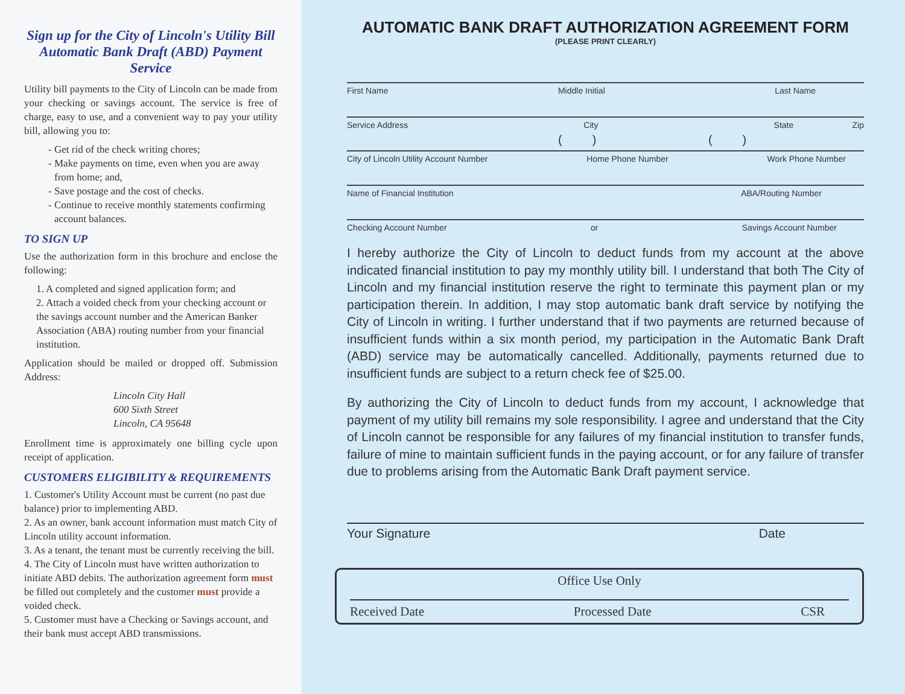Sign up for the City of Lincoln's Utility Bill Automatic Bank Draft (ABD) Payment Service
Utility bill payments to the City of Lincoln can be made from your checking or savings account. The service is free of charge, easy to use, and a convenient way to pay your utility bill, allowing you to:
Get rid of the check writing chores;
Make payments on time, even when you are away from home; and,
Save postage and the cost of checks.
Continue to receive monthly statements confirming account balances.
TO SIGN UP
Use the authorization form in this brochure and enclose the following:
1. A completed and signed application form; and
2. Attach a voided check from your checking account or the savings account number and the American Banker Association (ABA) routing number from your financial institution.
Application should be mailed or dropped off. Submission Address:
Lincoln City Hall
600 Sixth Street
Lincoln, CA 95648
Enrollment time is approximately one billing cycle upon receipt of application.
CUSTOMERS ELIGIBILITY & REQUIREMENTS
1. Customer's Utility Account must be current (no past due balance) prior to implementing ABD.
2. As an owner, bank account information must match City of Lincoln utility account information.
3. As a tenant, the tenant must be currently receiving the bill.
4. The City of Lincoln must have written authorization to initiate ABD debits. The authorization agreement form must be filled out completely and the customer must provide a voided check.
5. Customer must have a Checking or Savings account, and their bank must accept ABD transmissions.
AUTOMATIC BANK DRAFT AUTHORIZATION AGREEMENT FORM
(PLEASE PRINT CLEARLY)
First Name Middle Initial Last Name
Service Address City State Zip
( ) ( )
City of Lincoln Utility Account Number Home Phone Number Work Phone Number
Name of Financial Institution ABA/Routing Number
Checking Account Number or Savings Account Number
I hereby authorize the City of Lincoln to deduct funds from my account at the above indicated financial institution to pay my monthly utility bill. I understand that both The City of Lincoln and my financial institution reserve the right to terminate this payment plan or my participation therein. In addition, I may stop automatic bank draft service by notifying the City of Lincoln in writing. I further understand that if two payments are returned because of insufficient funds within a six month period, my participation in the Automatic Bank Draft (ABD) service may be automatically cancelled. Additionally, payments returned due to insufficient funds are subject to a return check fee of $25.00.
By authorizing the City of Lincoln to deduct funds from my account, I acknowledge that payment of my utility bill remains my sole responsibility. I agree and understand that the City of Lincoln cannot be responsible for any failures of my financial institution to transfer funds, failure of mine to maintain sufficient funds in the paying account, or for any failure of transfer due to problems arising from the Automatic Bank Draft payment service.
Your Signature Date
Office Use Only
Received Date Processed Date CSR